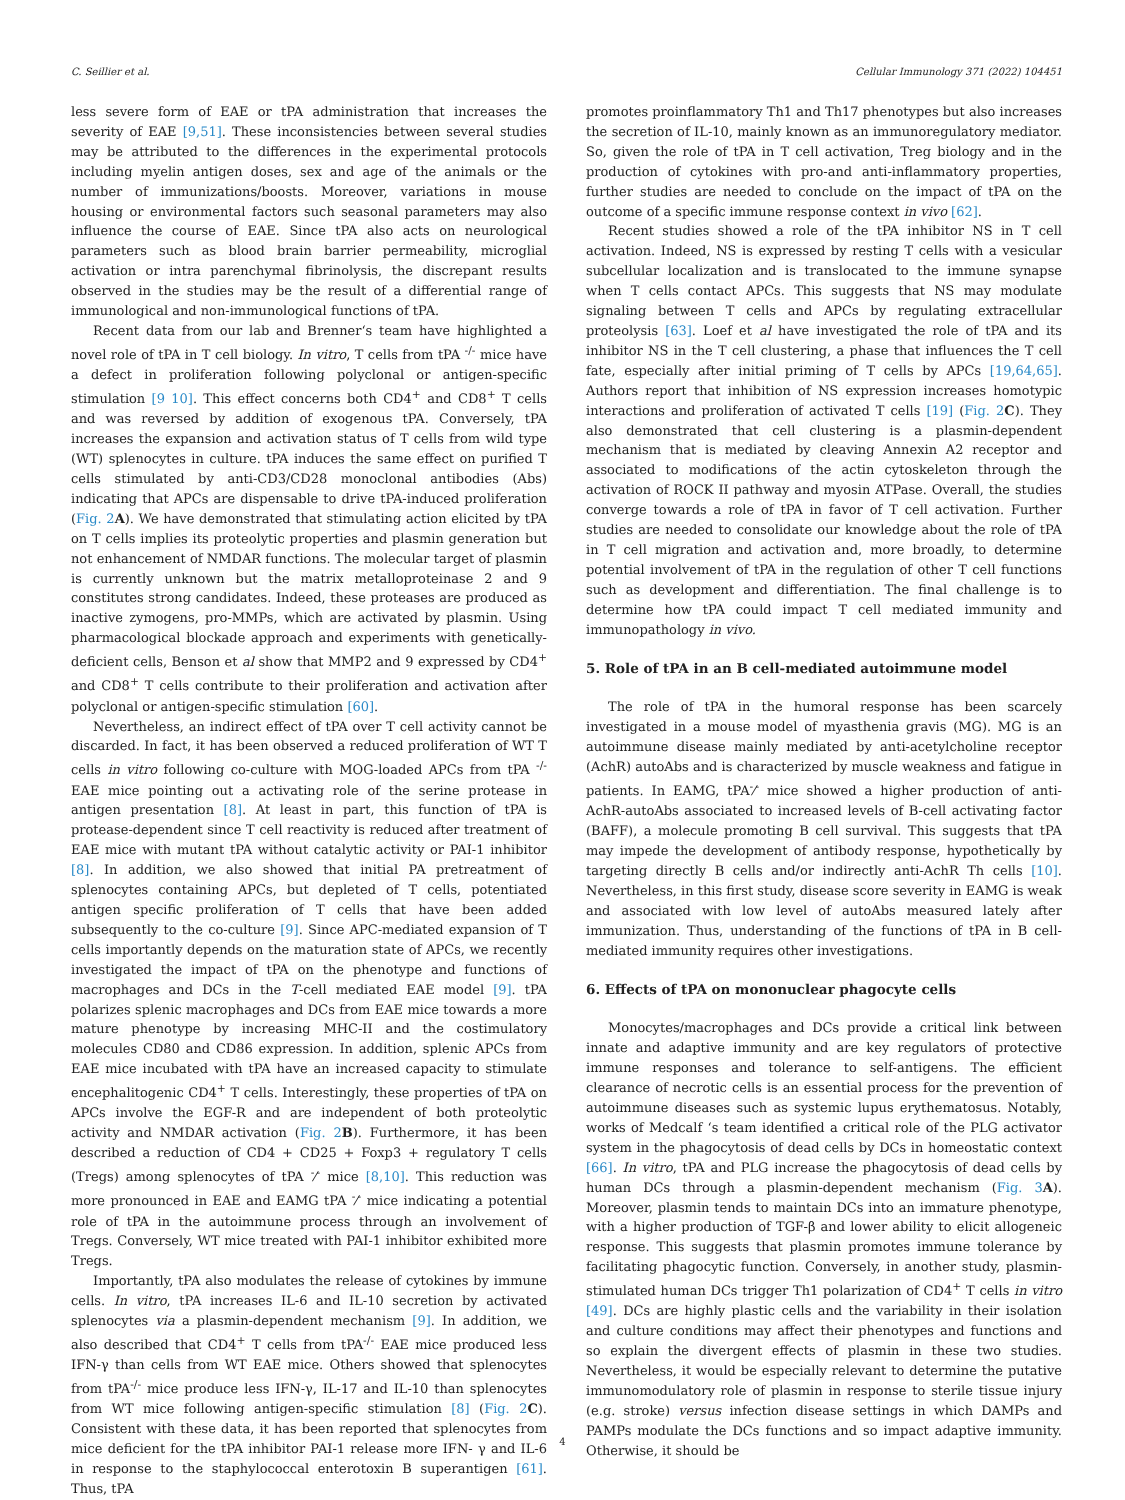C. Seillier et al. Cellular Immunology 371 (2022) 104451
less severe form of EAE or tPA administration that increases the severity of EAE [9,51]. These inconsistencies between several studies may be attributed to the differences in the experimental protocols including myelin antigen doses, sex and age of the animals or the number of immunizations/boosts. Moreover, variations in mouse housing or environmental factors such seasonal parameters may also influence the course of EAE. Since tPA also acts on neurological parameters such as blood brain barrier permeability, microglial activation or intra parenchymal fibrinolysis, the discrepant results observed in the studies may be the result of a differential range of immunological and non-immunological functions of tPA.
Recent data from our lab and Brenner‘s team have highlighted a novel role of tPA in T cell biology. In vitro, T cells from tPA <sup>-/-</sup> mice have a defect in proliferation following polyclonal or antigen-specific stimulation [9 10]. This effect concerns both CD4<sup>+</sup> and CD8<sup>+</sup> T cells and was reversed by addition of exogenous tPA. Conversely, tPA increases the expansion and activation status of T cells from wild type (WT) splenocytes in culture. tPA induces the same effect on purified T cells stimulated by anti-CD3/CD28 monoclonal antibodies (Abs) indicating that APCs are dispensable to drive tPA-induced proliferation (Fig. 2 A). We have demonstrated that stimulating action elicited by tPA on T cells implies its proteolytic properties and plasmin generation but not enhancement of NMDAR functions. The molecular target of plasmin is currently unknown but the matrix metalloproteinase 2 and 9 constitutes strong candidates. Indeed, these proteases are produced as inactive zymogens, pro-MMPs, which are activated by plasmin. Using pharmacological blockade approach and experiments with genetically-deficient cells, Benson et al show that MMP2 and 9 expressed by CD4<sup>+</sup> and CD8<sup>+</sup> T cells contribute to their proliferation and activation after polyclonal or antigen-specific stimulation [60].
Nevertheless, an indirect effect of tPA over T cell activity cannot be discarded. In fact, it has been observed a reduced proliferation of WT T cells in vitro following co-culture with MOG-loaded APCs from tPA <sup>-/-</sup> EAE mice pointing out a activating role of the serine protease in antigen presentation [8]. At least in part, this function of tPA is protease-dependent since T cell reactivity is reduced after treatment of EAE mice with mutant tPA without catalytic activity or PAI-1 inhibitor [8]. In addition, we also showed that initial PA pretreatment of splenocytes containing APCs, but depleted of T cells, potentiated antigen specific proliferation of T cells that have been added subsequently to the co-culture [9]. Since APC-mediated expansion of T cells importantly depends on the maturation state of APCs, we recently investigated the impact of tPA on the phenotype and functions of macrophages and DCs in the T-cell mediated EAE model [9]. tPA polarizes splenic macrophages and DCs from EAE mice towards a more mature phenotype by increasing MHC-II and the costimulatory molecules CD80 and CD86 expression. In addition, splenic APCs from EAE mice incubated with tPA have an increased capacity to stimulate encephalitogenic CD4<sup>+</sup> T cells. Interestingly, these properties of tPA on APCs involve the EGF-R and are independent of both proteolytic activity and NMDAR activation (Fig. 2 B). Furthermore, it has been described a reduction of CD4 + CD25 + Foxp3 + regulatory T cells (Tregs) among splenocytes of tPA <sup>-</sup>⁄<sup>-</sup> mice [8,10]. This reduction was more pronounced in EAE and EAMG tPA <sup>-</sup>⁄<sup>-</sup> mice indicating a potential role of tPA in the autoimmune process through an involvement of Tregs. Conversely, WT mice treated with PAI-1 inhibitor exhibited more Tregs.
Importantly, tPA also modulates the release of cytokines by immune cells. In vitro, tPA increases IL-6 and IL-10 secretion by activated splenocytes via a plasmin-dependent mechanism [9]. In addition, we also described that CD4<sup>+</sup> T cells from tPA<sup>-/-</sup> EAE mice produced less IFN-γ than cells from WT EAE mice. Others showed that splenocytes from tPA<sup>-/-</sup> mice produce less IFN-γ, IL-17 and IL-10 than splenocytes from WT mice following antigen-specific stimulation [8] (Fig. 2 C). Consistent with these data, it has been reported that splenocytes from mice deficient for the tPA inhibitor PAI-1 release more IFN- γ and IL-6 in response to the staphylococcal enterotoxin B superantigen [61]. Thus, tPA
promotes proinflammatory Th1 and Th17 phenotypes but also increases the secretion of IL-10, mainly known as an immunoregulatory mediator. So, given the role of tPA in T cell activation, Treg biology and in the production of cytokines with pro-and anti-inflammatory properties, further studies are needed to conclude on the impact of tPA on the outcome of a specific immune response context in vivo [62].
Recent studies showed a role of the tPA inhibitor NS in T cell activation. Indeed, NS is expressed by resting T cells with a vesicular subcellular localization and is translocated to the immune synapse when T cells contact APCs. This suggests that NS may modulate signaling between T cells and APCs by regulating extracellular proteolysis [63]. Loef et al have investigated the role of tPA and its inhibitor NS in the T cell clustering, a phase that influences the T cell fate, especially after initial priming of T cells by APCs [19,64,65]. Authors report that inhibition of NS expression increases homotypic interactions and proliferation of activated T cells [19] (Fig. 2 C). They also demonstrated that cell clustering is a plasmin-dependent mechanism that is mediated by cleaving Annexin A2 receptor and associated to modifications of the actin cytoskeleton through the activation of ROCK II pathway and myosin ATPase. Overall, the studies converge towards a role of tPA in favor of T cell activation. Further studies are needed to consolidate our knowledge about the role of tPA in T cell migration and activation and, more broadly, to determine potential involvement of tPA in the regulation of other T cell functions such as development and differentiation. The final challenge is to determine how tPA could impact T cell mediated immunity and immunopathology in vivo.
5. Role of tPA in an B cell-mediated autoimmune model
The role of tPA in the humoral response has been scarcely investigated in a mouse model of myasthenia gravis (MG). MG is an autoimmune disease mainly mediated by anti-acetylcholine receptor (AchR) autoAbs and is characterized by muscle weakness and fatigue in patients. In EAMG, tPA<sup>-</sup>⁄<sup>-</sup> mice showed a higher production of anti-AchR-autoAbs associated to increased levels of B-cell activating factor (BAFF), a molecule promoting B cell survival. This suggests that tPA may impede the development of antibody response, hypothetically by targeting directly B cells and/or indirectly anti-AchR Th cells [10]. Nevertheless, in this first study, disease score severity in EAMG is weak and associated with low level of autoAbs measured lately after immunization. Thus, understanding of the functions of tPA in B cell-mediated immunity requires other investigations.
6. Effects of tPA on mononuclear phagocyte cells
Monocytes/macrophages and DCs provide a critical link between innate and adaptive immunity and are key regulators of protective immune responses and tolerance to self-antigens. The efficient clearance of necrotic cells is an essential process for the prevention of autoimmune diseases such as systemic lupus erythematosus. Notably, works of Medcalf ‘s team identified a critical role of the PLG activator system in the phagocytosis of dead cells by DCs in homeostatic context [66]. In vitro, tPA and PLG increase the phagocytosis of dead cells by human DCs through a plasmin-dependent mechanism (Fig. 3 A). Moreover, plasmin tends to maintain DCs into an immature phenotype, with a higher production of TGF-β and lower ability to elicit allogeneic response. This suggests that plasmin promotes immune tolerance by facilitating phagocytic function. Conversely, in another study, plasmin-stimulated human DCs trigger Th1 polarization of CD4<sup>+</sup> T cells in vitro [49]. DCs are highly plastic cells and the variability in their isolation and culture conditions may affect their phenotypes and functions and so explain the divergent effects of plasmin in these two studies. Nevertheless, it would be especially relevant to determine the putative immunomodulatory role of plasmin in response to sterile tissue injury (e.g. stroke) versus infection disease settings in which DAMPs and PAMPs modulate the DCs functions and so impact adaptive immunity. Otherwise, it should be
4